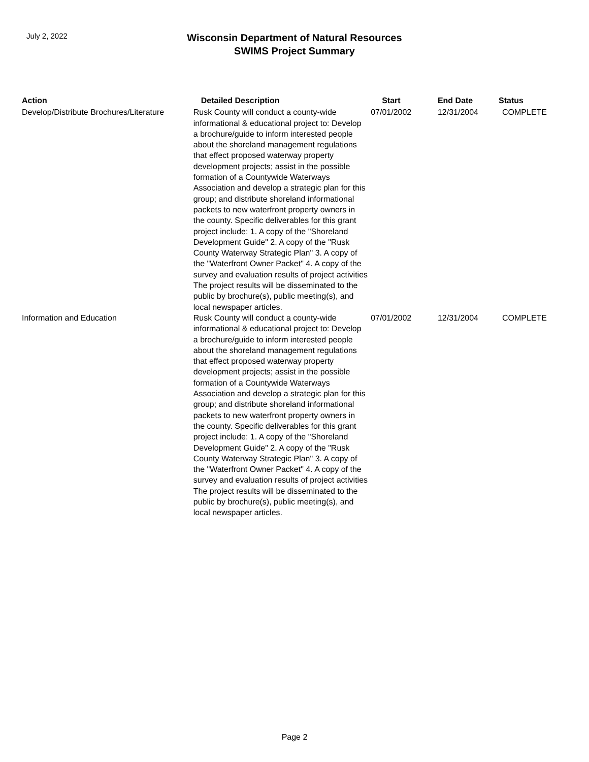July 2, 2022
Wisconsin Department of Natural Resources
SWIMS Project Summary
| Action | Detailed Description | Start | End Date | Status |
| --- | --- | --- | --- | --- |
| Develop/Distribute Brochures/Literature | Rusk County will conduct a county-wide informational & educational project to: Develop a brochure/guide to inform interested people about the shoreland management regulations that effect proposed waterway property development projects; assist in the possible formation of a Countywide Waterways Association and develop a strategic plan for this group; and distribute shoreland informational packets to new waterfront property owners in the county. Specific deliverables for this grant project include: 1. A copy of the "Shoreland Development Guide" 2. A copy of the "Rusk County Waterway Strategic Plan" 3. A copy of the "Waterfront Owner Packet" 4. A copy of the survey and evaluation results of project activities The project results will be disseminated to the public by brochure(s), public meeting(s), and local newspaper articles. | 07/01/2002 | 12/31/2004 | COMPLETE |
| Information and Education | Rusk County will conduct a county-wide informational & educational project to: Develop a brochure/guide to inform interested people about the shoreland management regulations that effect proposed waterway property development projects; assist in the possible formation of a Countywide Waterways Association and develop a strategic plan for this group; and distribute shoreland informational packets to new waterfront property owners in the county. Specific deliverables for this grant project include: 1. A copy of the "Shoreland Development Guide" 2. A copy of the "Rusk County Waterway Strategic Plan" 3. A copy of the "Waterfront Owner Packet" 4. A copy of the survey and evaluation results of project activities The project results will be disseminated to the public by brochure(s), public meeting(s), and local newspaper articles. | 07/01/2002 | 12/31/2004 | COMPLETE |
Page 2